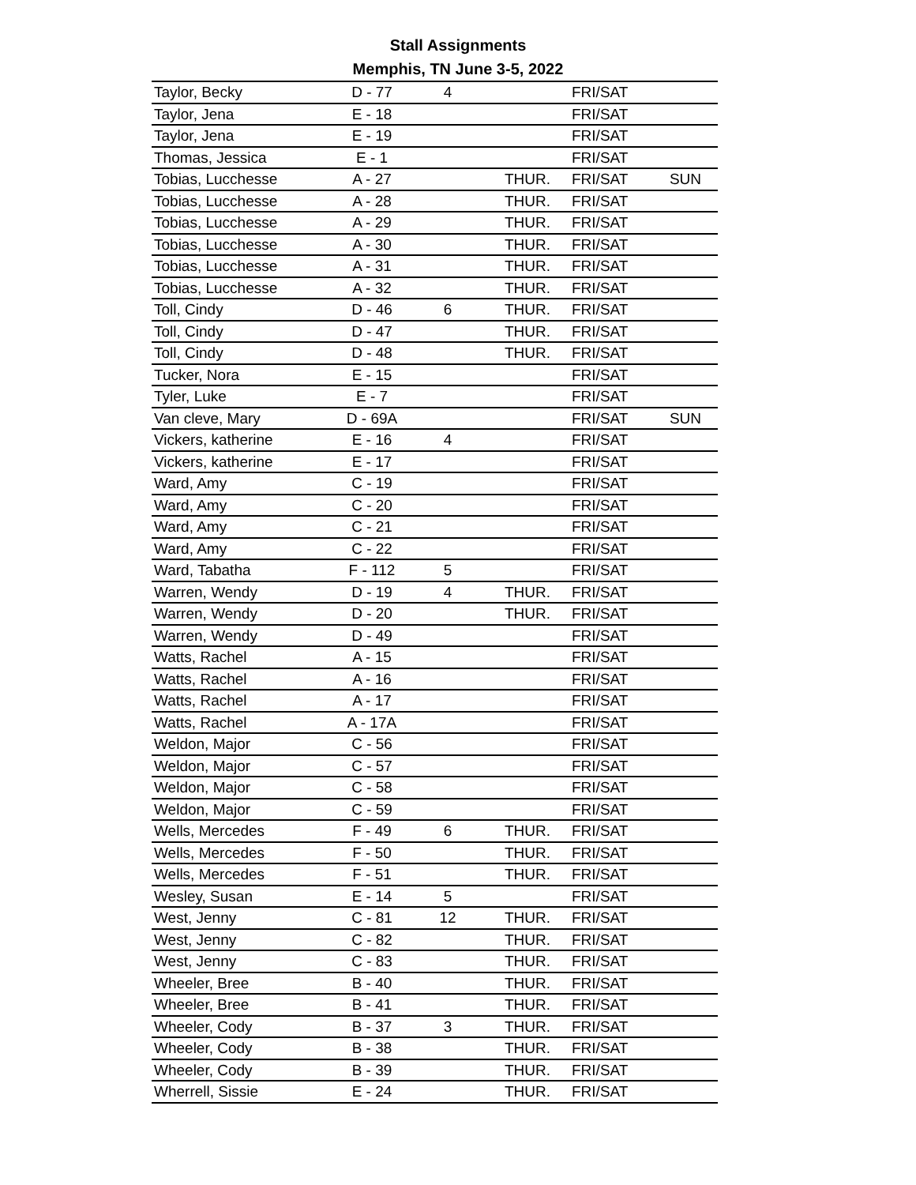Stall Assignments
Memphis, TN June 3-5, 2022
| Taylor, Becky | D - 77 | 4 | | FRI/SAT | |
| Taylor, Jena | E - 18 | | | FRI/SAT | |
| Taylor, Jena | E - 19 | | | FRI/SAT | |
| Thomas, Jessica | E - 1 | | | FRI/SAT | |
| Tobias, Lucchesse | A - 27 | | THUR. | FRI/SAT | SUN |
| Tobias, Lucchesse | A - 28 | | THUR. | FRI/SAT | |
| Tobias, Lucchesse | A - 29 | | THUR. | FRI/SAT | |
| Tobias, Lucchesse | A - 30 | | THUR. | FRI/SAT | |
| Tobias, Lucchesse | A - 31 | | THUR. | FRI/SAT | |
| Tobias, Lucchesse | A - 32 | | THUR. | FRI/SAT | |
| Toll, Cindy | D - 46 | 6 | THUR. | FRI/SAT | |
| Toll, Cindy | D - 47 | | THUR. | FRI/SAT | |
| Toll, Cindy | D - 48 | | THUR. | FRI/SAT | |
| Tucker, Nora | E - 15 | | | FRI/SAT | |
| Tyler, Luke | E - 7 | | | FRI/SAT | |
| Van cleve, Mary | D - 69A | | | FRI/SAT | SUN |
| Vickers, katherine | E - 16 | 4 | | FRI/SAT | |
| Vickers, katherine | E - 17 | | | FRI/SAT | |
| Ward, Amy | C - 19 | | | FRI/SAT | |
| Ward, Amy | C - 20 | | | FRI/SAT | |
| Ward, Amy | C - 21 | | | FRI/SAT | |
| Ward, Amy | C - 22 | | | FRI/SAT | |
| Ward, Tabatha | F - 112 | 5 | | FRI/SAT | |
| Warren, Wendy | D - 19 | 4 | THUR. | FRI/SAT | |
| Warren, Wendy | D - 20 | | THUR. | FRI/SAT | |
| Warren, Wendy | D - 49 | | | FRI/SAT | |
| Watts, Rachel | A - 15 | | | FRI/SAT | |
| Watts, Rachel | A - 16 | | | FRI/SAT | |
| Watts, Rachel | A - 17 | | | FRI/SAT | |
| Watts, Rachel | A - 17A | | | FRI/SAT | |
| Weldon, Major | C - 56 | | | FRI/SAT | |
| Weldon, Major | C - 57 | | | FRI/SAT | |
| Weldon, Major | C - 58 | | | FRI/SAT | |
| Weldon, Major | C - 59 | | | FRI/SAT | |
| Wells, Mercedes | F - 49 | 6 | THUR. | FRI/SAT | |
| Wells, Mercedes | F - 50 | | THUR. | FRI/SAT | |
| Wells, Mercedes | F - 51 | | THUR. | FRI/SAT | |
| Wesley, Susan | E - 14 | 5 | | FRI/SAT | |
| West, Jenny | C - 81 | 12 | THUR. | FRI/SAT | |
| West, Jenny | C - 82 | | THUR. | FRI/SAT | |
| West, Jenny | C - 83 | | THUR. | FRI/SAT | |
| Wheeler, Bree | B - 40 | | THUR. | FRI/SAT | |
| Wheeler, Bree | B - 41 | | THUR. | FRI/SAT | |
| Wheeler, Cody | B - 37 | 3 | THUR. | FRI/SAT | |
| Wheeler, Cody | B - 38 | | THUR. | FRI/SAT | |
| Wheeler, Cody | B - 39 | | THUR. | FRI/SAT | |
| Wherrell, Sissie | E - 24 | | THUR. | FRI/SAT | |